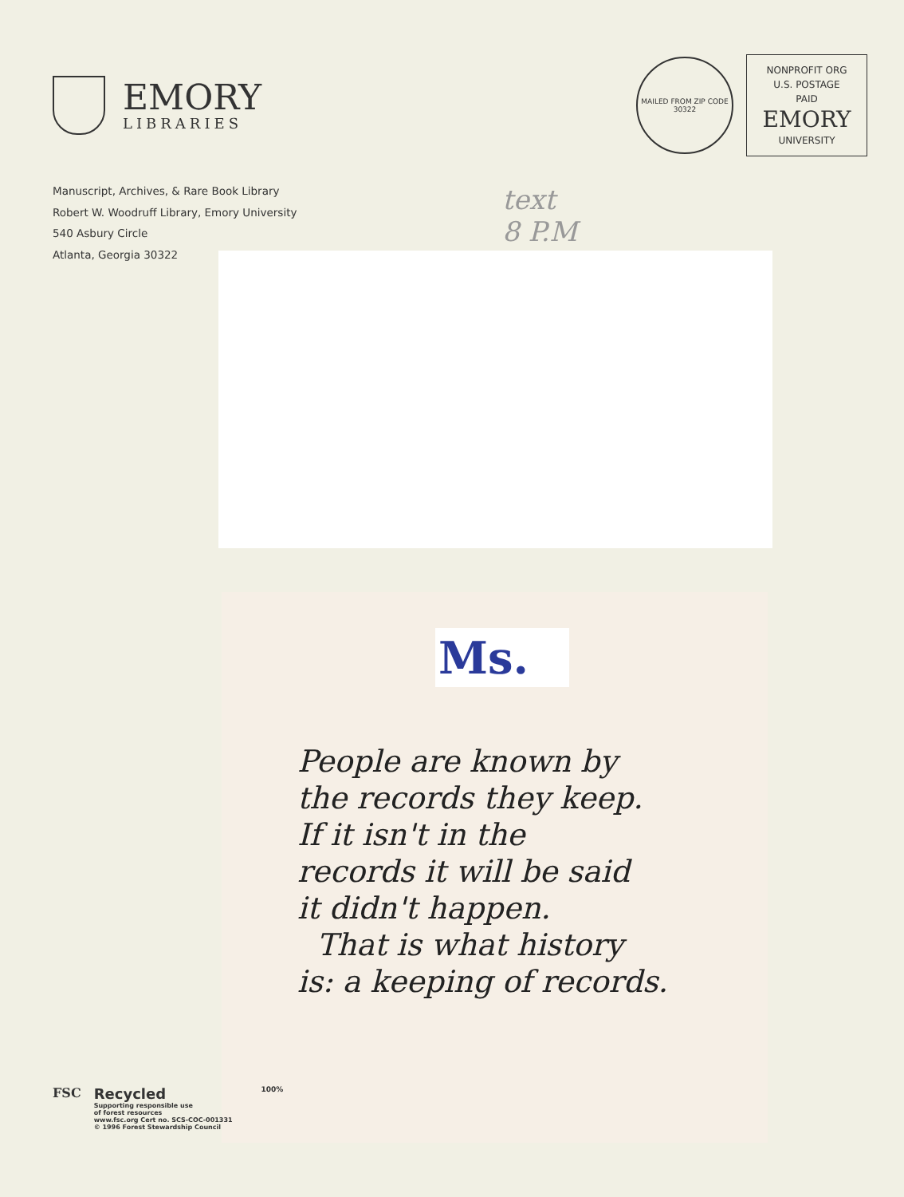EMORY
LIBRARIES
MAILED FROM ZIP CODE 30322
NONPROFIT ORG
U.S. POSTAGE
PAID
EMORY
UNIVERSITY
Manuscript, Archives, & Rare Book Library
Robert W. Woodruff Library, Emory University
540 Asbury Circle
Atlanta, Georgia 30322
text
8 P.M
Ms.
People are known by
the records they keep.
If it isn't in the
records it will be said
it didn't happen.
That is what history
is: a keeping of records.
FSC Recycled
Supporting responsible use
of forest resources
www.fsc.org Cert no. SCS-COC-001331
© 1996 Forest Stewardship Council
100%